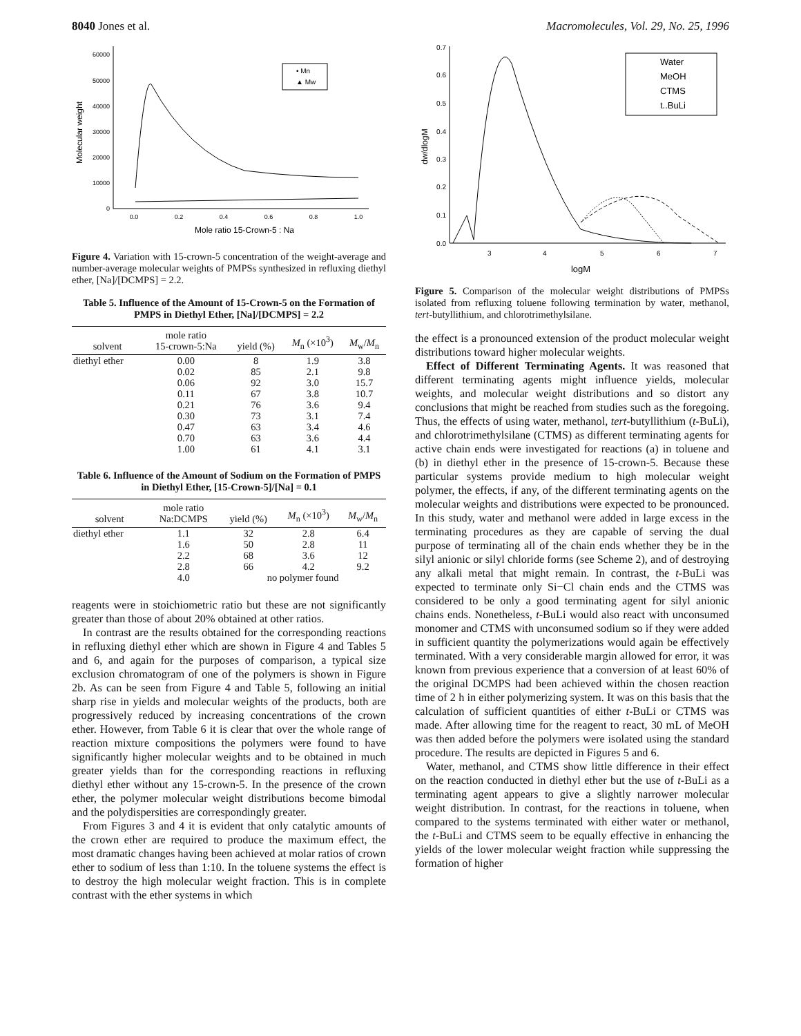8040 Jones et al. Macromolecules, Vol. 29, No. 25, 1996
60000
50000
40000
30000
20000
10000
0
0.0
0.2
0.4
0.6
0.8
1.0
Mole ratio 15-Crown-5 : Na
Molecular weight
• Mn
▲ Mw
Figure 4. Variation with 15-crown-5 concentration of the weight-average and number-average molecular weights of PMPSs synthesized in refluxing diethyl ether, [Na]/[DCMPS] = 2.2.
Table 5. Influence of the Amount of 15-Crown-5 on the Formation of PMPS in Diethyl Ether, [Na]/[DCMPS] = 2.2
| solvent | mole ratio 15-crown-5:Na | yield (%) | M<sub>n</sub> (×10<sup>3</sup>) | M<sub>w</sub>/ M<sub>n</sub> |
| --- | --- | --- | --- | --- |
| diethyl ether | 0.00 | 8 | 1.9 | 3.8 |
| | 0.02 | 85 | 2.1 | 9.8 |
| | 0.06 | 92 | 3.0 | 15.7 |
| | 0.11 | 67 | 3.8 | 10.7 |
| | 0.21 | 76 | 3.6 | 9.4 |
| | 0.30 | 73 | 3.1 | 7.4 |
| | 0.47 | 63 | 3.4 | 4.6 |
| | 0.70 | 63 | 3.6 | 4.4 |
| | 1.00 | 61 | 4.1 | 3.1 |
Table 6. Influence of the Amount of Sodium on the Formation of PMPS in Diethyl Ether, [15-Crown-5]/[Na] = 0.1
| solvent | mole ratio Na:DCMPS | yield (%) | M<sub>n</sub> (×10<sup>3</sup>) | M<sub>w</sub>/ M<sub>n</sub> |
| --- | --- | --- | --- | --- |
| diethyl ether | 1.1 | 32 | 2.8 | 6.4 |
| | 1.6 | 50 | 2.8 | 11 |
| | 2.2 | 68 | 3.6 | 12 |
| | 2.8 | 66 | 4.2 | 9.2 |
| | 4.0 | no polymer found | | |
reagents were in stoichiometric ratio but these are not significantly greater than those of about 20% obtained at other ratios.
In contrast are the results obtained for the corresponding reactions in refluxing diethyl ether which are shown in Figure 4 and Tables 5 and 6, and again for the purposes of comparison, a typical size exclusion chromatogram of one of the polymers is shown in Figure 2b. As can be seen from Figure 4 and Table 5, following an initial sharp rise in yields and molecular weights of the products, both are progressively reduced by increasing concentrations of the crown ether. However, from Table 6 it is clear that over the whole range of reaction mixture compositions the polymers were found to have significantly higher molecular weights and to be obtained in much greater yields than for the corresponding reactions in refluxing diethyl ether without any 15-crown-5. In the presence of the crown ether, the polymer molecular weight distributions become bimodal and the polydispersities are correspondingly greater.
From Figures 3 and 4 it is evident that only catalytic amounts of the crown ether are required to produce the maximum effect, the most dramatic changes having been achieved at molar ratios of crown ether to sodium of less than 1:10. In the toluene systems the effect is to destroy the high molecular weight fraction. This is in complete contrast with the ether systems in which
0.7
0.6
0.5
0.4
0.3
0.2
0.1
0.0
3
4
5
6
7
logM
dw/dlogM
Water
MeOH
CTMS
t..BuLi
Figure 5. Comparison of the molecular weight distributions of PMPSs isolated from refluxing toluene following termination by water, methanol, tert-butyllithium, and chlorotrimethylsilane.
the effect is a pronounced extension of the product molecular weight distributions toward higher molecular weights.
Effect of Different Terminating Agents. It was reasoned that different terminating agents might influence yields, molecular weights, and molecular weight distributions and so distort any conclusions that might be reached from studies such as the foregoing. Thus, the effects of using water, methanol, tert-butyllithium (t-BuLi), and chlorotrimethylsilane (CTMS) as different terminating agents for active chain ends were investigated for reactions (a) in toluene and (b) in diethyl ether in the presence of 15-crown-5. Because these particular systems provide medium to high molecular weight polymer, the effects, if any, of the different terminating agents on the molecular weights and distributions were expected to be pronounced. In this study, water and methanol were added in large excess in the terminating procedures as they are capable of serving the dual purpose of terminating all of the chain ends whether they be in the silyl anionic or silyl chloride forms (see Scheme 2), and of destroying any alkali metal that might remain. In contrast, the t-BuLi was expected to terminate only Si−Cl chain ends and the CTMS was considered to be only a good terminating agent for silyl anionic chains ends. Nonetheless, t-BuLi would also react with unconsumed monomer and CTMS with unconsumed sodium so if they were added in sufficient quantity the polymerizations would again be effectively terminated. With a very considerable margin allowed for error, it was known from previous experience that a conversion of at least 60% of the original DCMPS had been achieved within the chosen reaction time of 2 h in either polymerizing system. It was on this basis that the calculation of sufficient quantities of either t-BuLi or CTMS was made. After allowing time for the reagent to react, 30 mL of MeOH was then added before the polymers were isolated using the standard procedure. The results are depicted in Figures 5 and 6.
Water, methanol, and CTMS show little difference in their effect on the reaction conducted in diethyl ether but the use of t-BuLi as a terminating agent appears to give a slightly narrower molecular weight distribution. In contrast, for the reactions in toluene, when compared to the systems terminated with either water or methanol, the t-BuLi and CTMS seem to be equally effective in enhancing the yields of the lower molecular weight fraction while suppressing the formation of higher